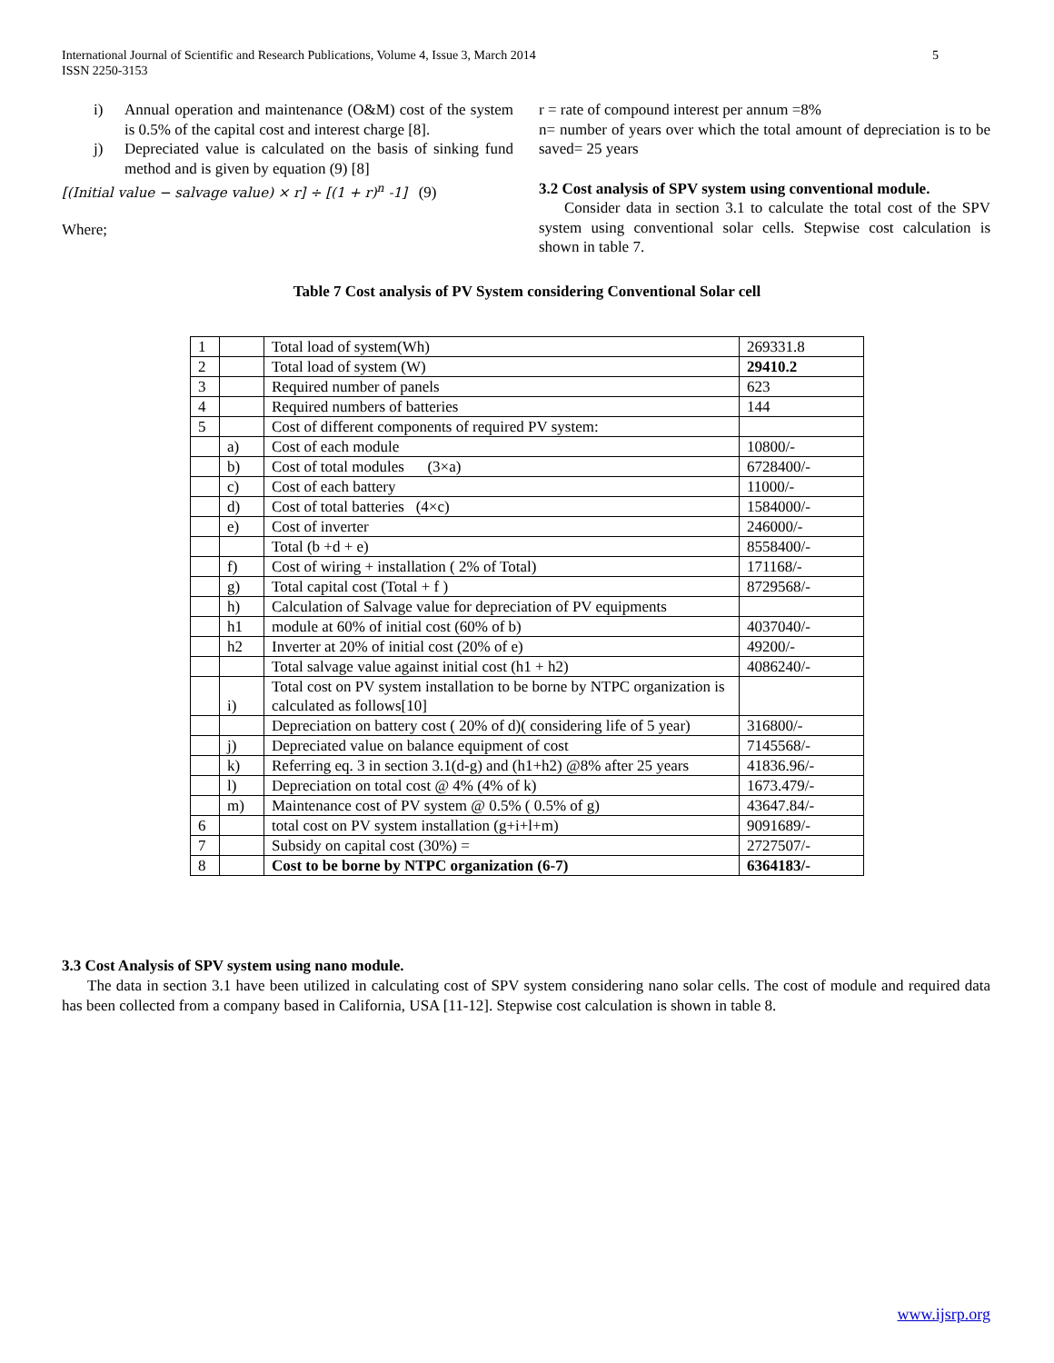5 International Journal of Scientific and Research Publications, Volume 4, Issue 3, March 2014
ISSN 2250-3153
i) Annual operation and maintenance (O&M) cost of the system is 0.5% of the capital cost and interest charge [8].
j) Depreciated value is calculated on the basis of sinking fund method and is given by equation (9) [8]
[(Initial value − salvage value) × r] ÷ [(1 + r)<sup>n</sup> -1] (9)
Where;
r = rate of compound interest per annum =8%
n= number of years over which the total amount of depreciation is to be saved= 25 years
3.2 Cost analysis of SPV system using conventional module.
Consider data in section 3.1 to calculate the total cost of the SPV system using conventional solar cells. Stepwise cost calculation is shown in table 7.
Table 7 Cost analysis of PV System considering Conventional Solar cell
| 1 | | Total load of system(Wh) | 269331.8 |
| 2 | | Total load of system (W) | 29410.2 |
| 3 | | Required number of panels | 623 |
| 4 | | Required numbers of batteries | 144 |
| 5 | | Cost of different components of required PV system: | |
| | a) | Cost of each module | 10800/- |
| | b) | Cost of total modules (3×a) | 6728400/- |
| | c) | Cost of each battery | 11000/- |
| | d) | Cost of total batteries (4×c) | 1584000/- |
| | e) | Cost of inverter | 246000/- |
| | | Total (b +d + e) | 8558400/- |
| | f) | Cost of wiring + installation ( 2% of Total) | 171168/- |
| | g) | Total capital cost (Total + f ) | 8729568/- |
| | h) | Calculation of Salvage value for depreciation of PV equipments | |
| | h1 | module at 60% of initial cost (60% of b) | 4037040/- |
| | h2 | Inverter at 20% of initial cost (20% of e) | 49200/- |
| | | Total salvage value against initial cost (h1 + h2) | 4086240/- |
| | i) | Total cost on PV system installation to be borne by NTPC organization is calculated as follows[10] | |
| | | Depreciation on battery cost ( 20% of d)( considering life of 5 year) | 316800/- |
| | j) | Depreciated value on balance equipment of cost | 7145568/- |
| | k) | Referring eq. 3 in section 3.1(d-g) and (h1+h2) @8% after 25 years | 41836.96/- |
| | l) | Depreciation on total cost @ 4% (4% of k) | 1673.479/- |
| | m) | Maintenance cost of PV system @ 0.5% ( 0.5% of g) | 43647.84/- |
| 6 | | total cost on PV system installation (g+i+l+m) | 9091689/- |
| 7 | | Subsidy on capital cost (30%) = | 2727507/- |
| 8 | | Cost to be borne by NTPC organization (6-7) | 6364183/- |
3.3 Cost Analysis of SPV system using nano module.
The data in section 3.1 have been utilized in calculating cost of SPV system considering nano solar cells. The cost of module and required data has been collected from a company based in California, USA [11-12]. Stepwise cost calculation is shown in table 8.
www.ijsrp.org